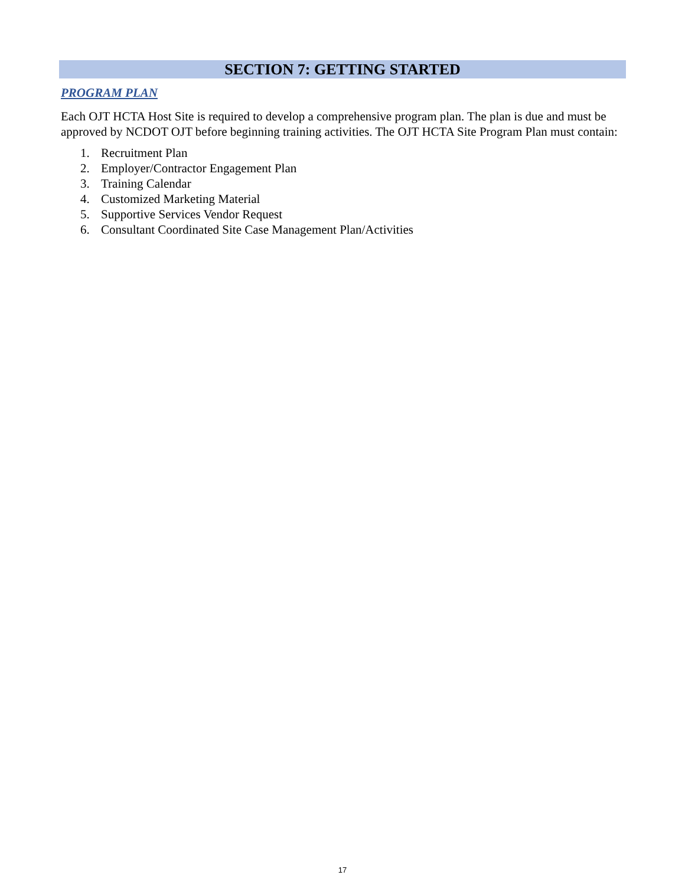SECTION 7: GETTING STARTED
PROGRAM PLAN
Each OJT HCTA Host Site is required to develop a comprehensive program plan. The plan is due and must be approved by NCDOT OJT before beginning training activities. The OJT HCTA Site Program Plan must contain:
1. Recruitment Plan
2. Employer/Contractor Engagement Plan
3. Training Calendar
4. Customized Marketing Material
5. Supportive Services Vendor Request
6. Consultant Coordinated Site Case Management Plan/Activities
17